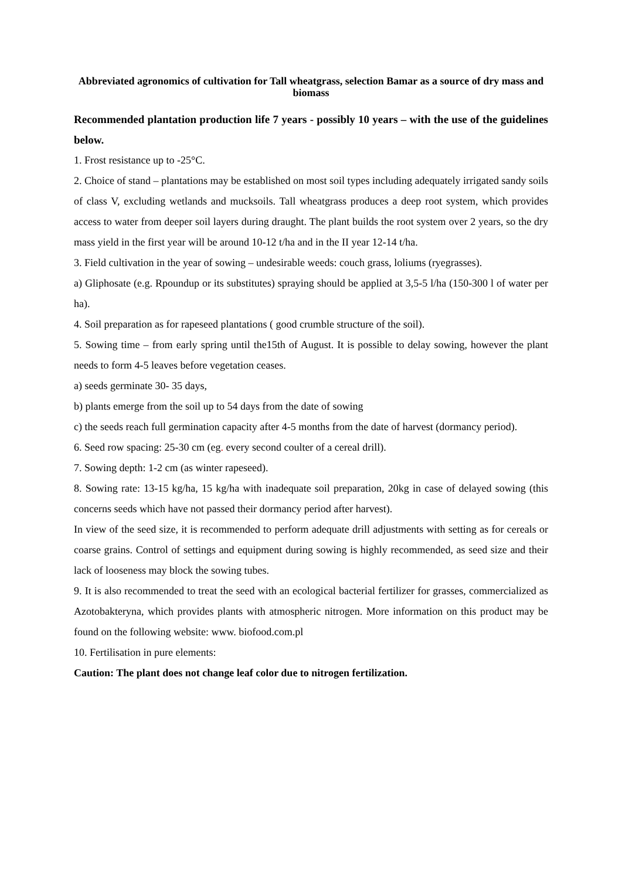Abbreviated agronomics of cultivation for Tall wheatgrass, selection Bamar as a source of dry mass and biomass
Recommended plantation production life 7 years - possibly 10 years – with the use of the guidelines below.
1. Frost resistance up to -25°C.
2. Choice of stand – plantations may be established on most soil types including adequately irrigated sandy soils of class V, excluding wetlands and mucksoils. Tall wheatgrass produces a deep root system, which provides access to water from deeper soil layers during draught. The plant builds the root system over 2 years, so the dry mass yield in the first year will be around 10-12 t/ha and in the II year 12-14 t/ha.
3. Field cultivation in the year of sowing – undesirable weeds: couch grass, loliums (ryegrasses).
a) Gliphosate (e.g. Rpoundup or its substitutes) spraying should be applied at 3,5-5 l/ha (150-300 l of water per ha).
4. Soil preparation as for rapeseed plantations ( good crumble structure of the soil).
5. Sowing time – from early spring until the15th of August. It is possible to delay sowing, however the plant needs to form 4-5 leaves before vegetation ceases.
a) seeds germinate 30- 35 days,
b) plants emerge from the soil up to 54 days from the date of sowing
c) the seeds reach full germination capacity after 4-5 months from the date of harvest (dormancy period).
6. Seed row spacing: 25-30 cm (eg. every second coulter of a cereal drill).
7. Sowing depth: 1-2 cm (as winter rapeseed).
8. Sowing rate: 13-15 kg/ha, 15 kg/ha with inadequate soil preparation, 20kg in case of delayed sowing (this concerns seeds which have not passed their dormancy period after harvest).
In view of the seed size, it is recommended to perform adequate drill adjustments with setting as for cereals or coarse grains. Control of settings and equipment during sowing is highly recommended, as seed size and their lack of looseness may block the sowing tubes.
9. It is also recommended to treat the seed with an ecological bacterial fertilizer for grasses, commercialized as Azotobakteryna, which provides plants with atmospheric nitrogen. More information on this product may be found on the following website: www. biofood.com.pl
10. Fertilisation in pure elements:
Caution: The plant does not change leaf color due to nitrogen fertilization.